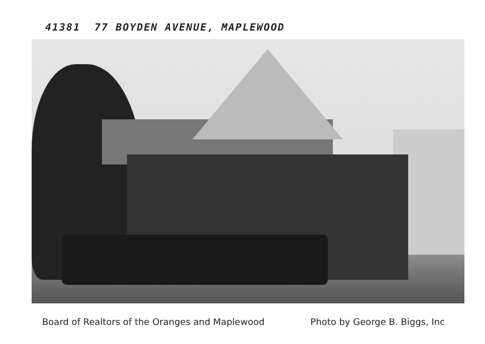41381 77 BOYDEN AVENUE, MAPLEWOOD
Board of Realtors of the Oranges and Maplewood Photo by George B. Biggs, Inc